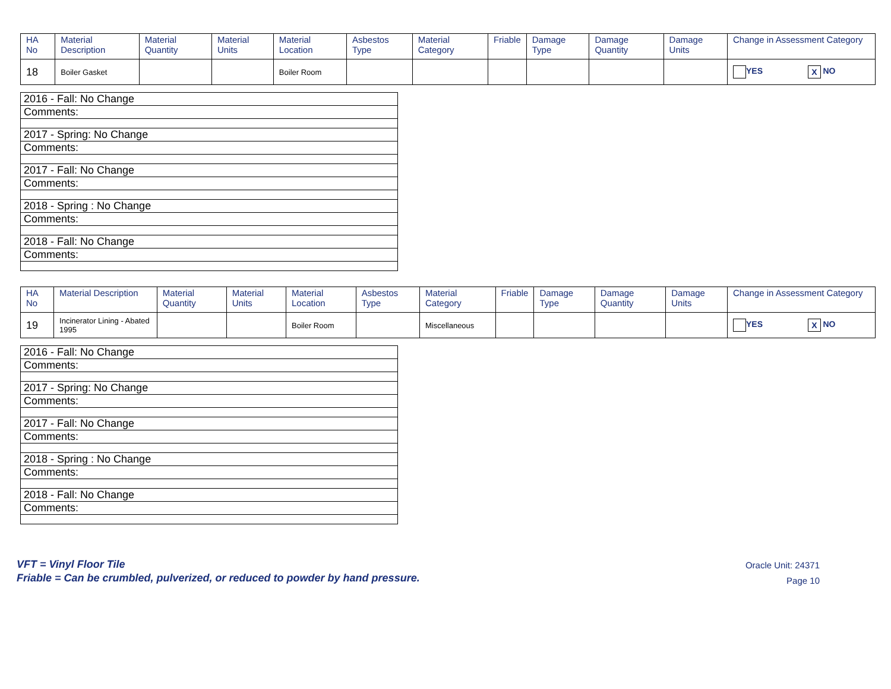| HA No | Material Description | Material Quantity | Material Units | Material Location | Asbestos Type | Material Category | Friable | Damage Type | Damage Quantity | Damage Units | Change in Assessment Category |
| --- | --- | --- | --- | --- | --- | --- | --- | --- | --- | --- | --- |
| 18 | Boiler Gasket | | | Boiler Room | | | | | | | YES X NO |
| 2016 - Fall: No Change |
| Comments: |
| 2017 - Spring: No Change |
| Comments: |
| 2017 - Fall: No Change |
| Comments: |
| 2018 - Spring : No Change |
| Comments: |
| 2018 - Fall: No Change |
| Comments: |
| HA No | Material Description | Material Quantity | Material Units | Material Location | Asbestos Type | Material Category | Friable | Damage Type | Damage Quantity | Damage Units | Change in Assessment Category |
| --- | --- | --- | --- | --- | --- | --- | --- | --- | --- | --- | --- |
| 19 | Incinerator Lining - Abated 1995 | | | Boiler Room | | Miscellaneous | | | | | YES X NO |
| 2016 - Fall: No Change |
| Comments: |
| 2017 - Spring: No Change |
| Comments: |
| 2017 - Fall: No Change |
| Comments: |
| 2018 - Spring : No Change |
| Comments: |
| 2018 - Fall: No Change |
| Comments: |
VFT = Vinyl Floor Tile
Friable = Can be crumbled, pulverized, or reduced to powder by hand pressure.
Oracle Unit: 24371
Page 10